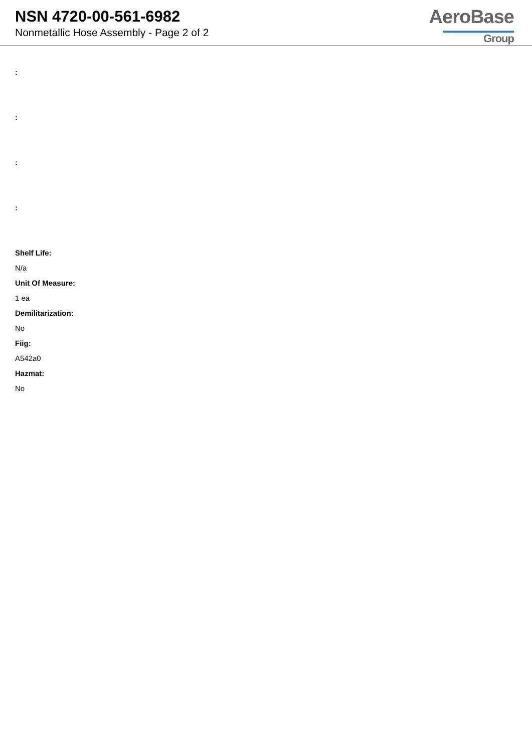NSN 4720-00-561-6982
Nonmetallic Hose Assembly - Page 2 of 2
AeroBase
Group
:
:
:
:
Shelf Life:
N/a
Unit Of Measure:
1 ea
Demilitarization:
No
Fiig:
A542a0
Hazmat:
No